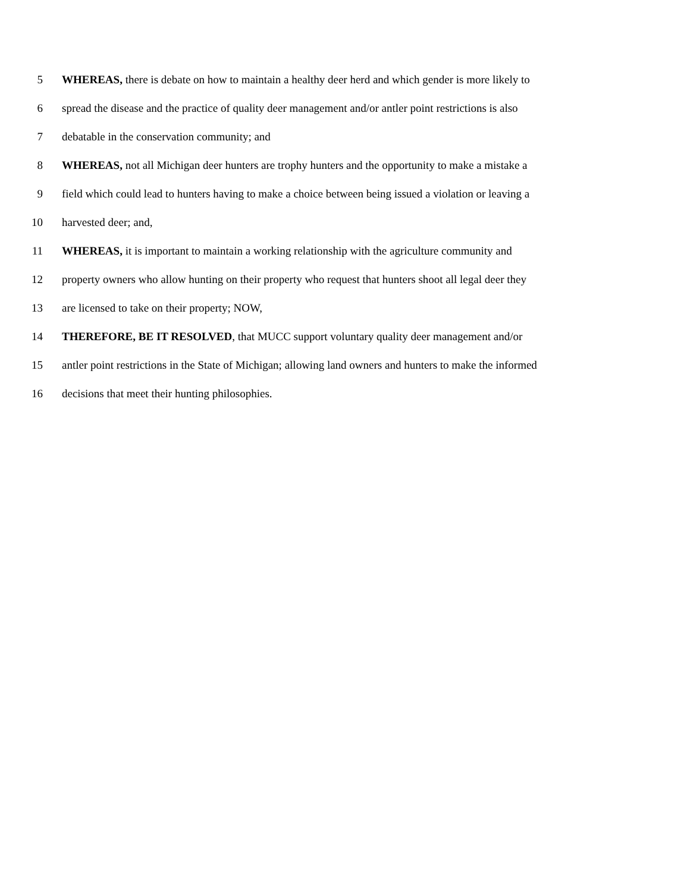5 WHEREAS, there is debate on how to maintain a healthy deer herd and which gender is more likely to
6 spread the disease and the practice of quality deer management and/or antler point restrictions is also
7 debatable in the conservation community; and
8 WHEREAS, not all Michigan deer hunters are trophy hunters and the opportunity to make a mistake a
9 field which could lead to hunters having to make a choice between being issued a violation or leaving a
10 harvested deer; and,
11 WHEREAS, it is important to maintain a working relationship with the agriculture community and
12 property owners who allow hunting on their property who request that hunters shoot all legal deer they
13 are licensed to take on their property; NOW,
14 THEREFORE, BE IT RESOLVED, that MUCC support voluntary quality deer management and/or
15 antler point restrictions in the State of Michigan; allowing land owners and hunters to make the informed
16 decisions that meet their hunting philosophies.